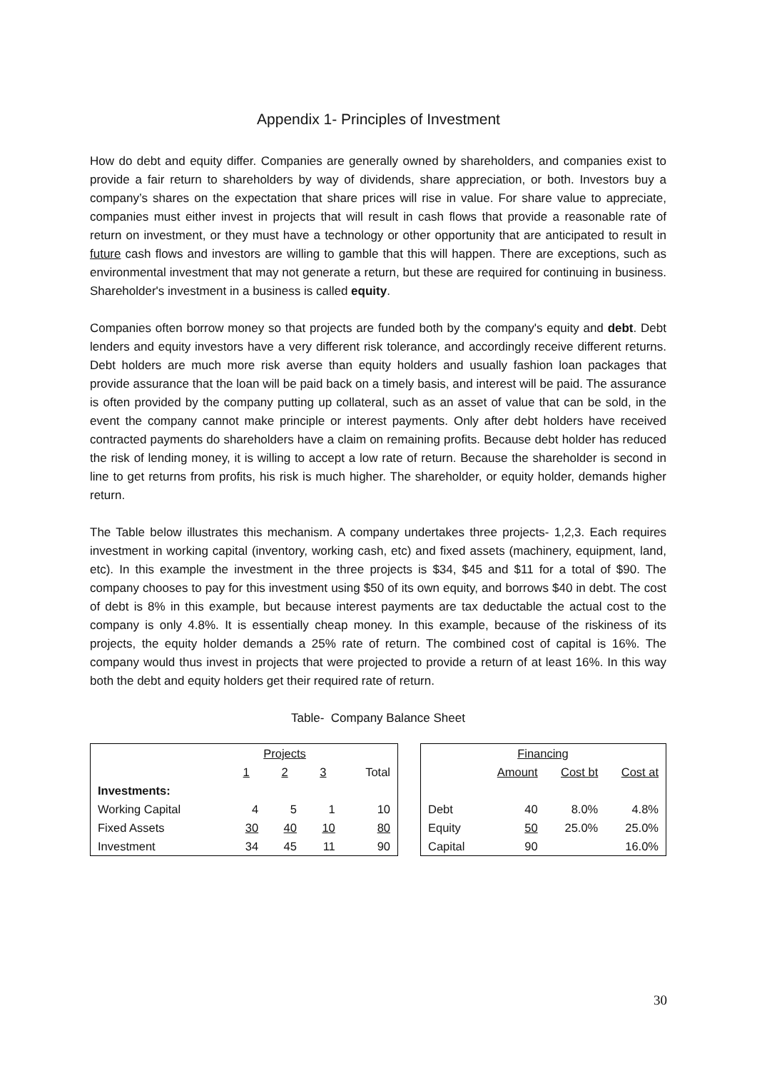Appendix 1- Principles of Investment
How do debt and equity differ. Companies are generally owned by shareholders, and companies exist to provide a fair return to shareholders by way of dividends, share appreciation, or both. Investors buy a company’s shares on the expectation that share prices will rise in value. For share value to appreciate, companies must either invest in projects that will result in cash flows that provide a reasonable rate of return on investment, or they must have a technology or other opportunity that are anticipated to result in future cash flows and investors are willing to gamble that this will happen. There are exceptions, such as environmental investment that may not generate a return, but these are required for continuing in business. Shareholder's investment in a business is called equity.
Companies often borrow money so that projects are funded both by the company's equity and debt. Debt lenders and equity investors have a very different risk tolerance, and accordingly receive different returns. Debt holders are much more risk averse than equity holders and usually fashion loan packages that provide assurance that the loan will be paid back on a timely basis, and interest will be paid. The assurance is often provided by the company putting up collateral, such as an asset of value that can be sold, in the event the company cannot make principle or interest payments. Only after debt holders have received contracted payments do shareholders have a claim on remaining profits. Because debt holder has reduced the risk of lending money, it is willing to accept a low rate of return. Because the shareholder is second in line to get returns from profits, his risk is much higher. The shareholder, or equity holder, demands higher return.
The Table below illustrates this mechanism. A company undertakes three projects- 1,2,3. Each requires investment in working capital (inventory, working cash, etc) and fixed assets (machinery, equipment, land, etc). In this example the investment in the three projects is $34, $45 and $11 for a total of $90. The company chooses to pay for this investment using $50 of its own equity, and borrows $40 in debt. The cost of debt is 8% in this example, but because interest payments are tax deductable the actual cost to the company is only 4.8%. It is essentially cheap money. In this example, because of the riskiness of its projects, the equity holder demands a 25% rate of return. The combined cost of capital is 16%. The company would thus invest in projects that were projected to provide a return of at least 16%. In this way both the debt and equity holders get their required rate of return.
Table- Company Balance Sheet
| | Projects | | | |
| --- | --- | --- | --- | --- |
| | 1 | 2 | 3 | Total |
| Investments: | | | | |
| Working Capital | 4 | 5 | 1 | 10 |
| Fixed Assets | 30 | 40 | 10 | 80 |
| Investment | 34 | 45 | 11 | 90 |
| | Financing | | |
| --- | --- | --- | --- |
| | Amount | Cost bt | Cost at |
| Debt | 40 | 8.0% | 4.8% |
| Equity | 50 | 25.0% | 25.0% |
| Capital | 90 | | 16.0% |
30